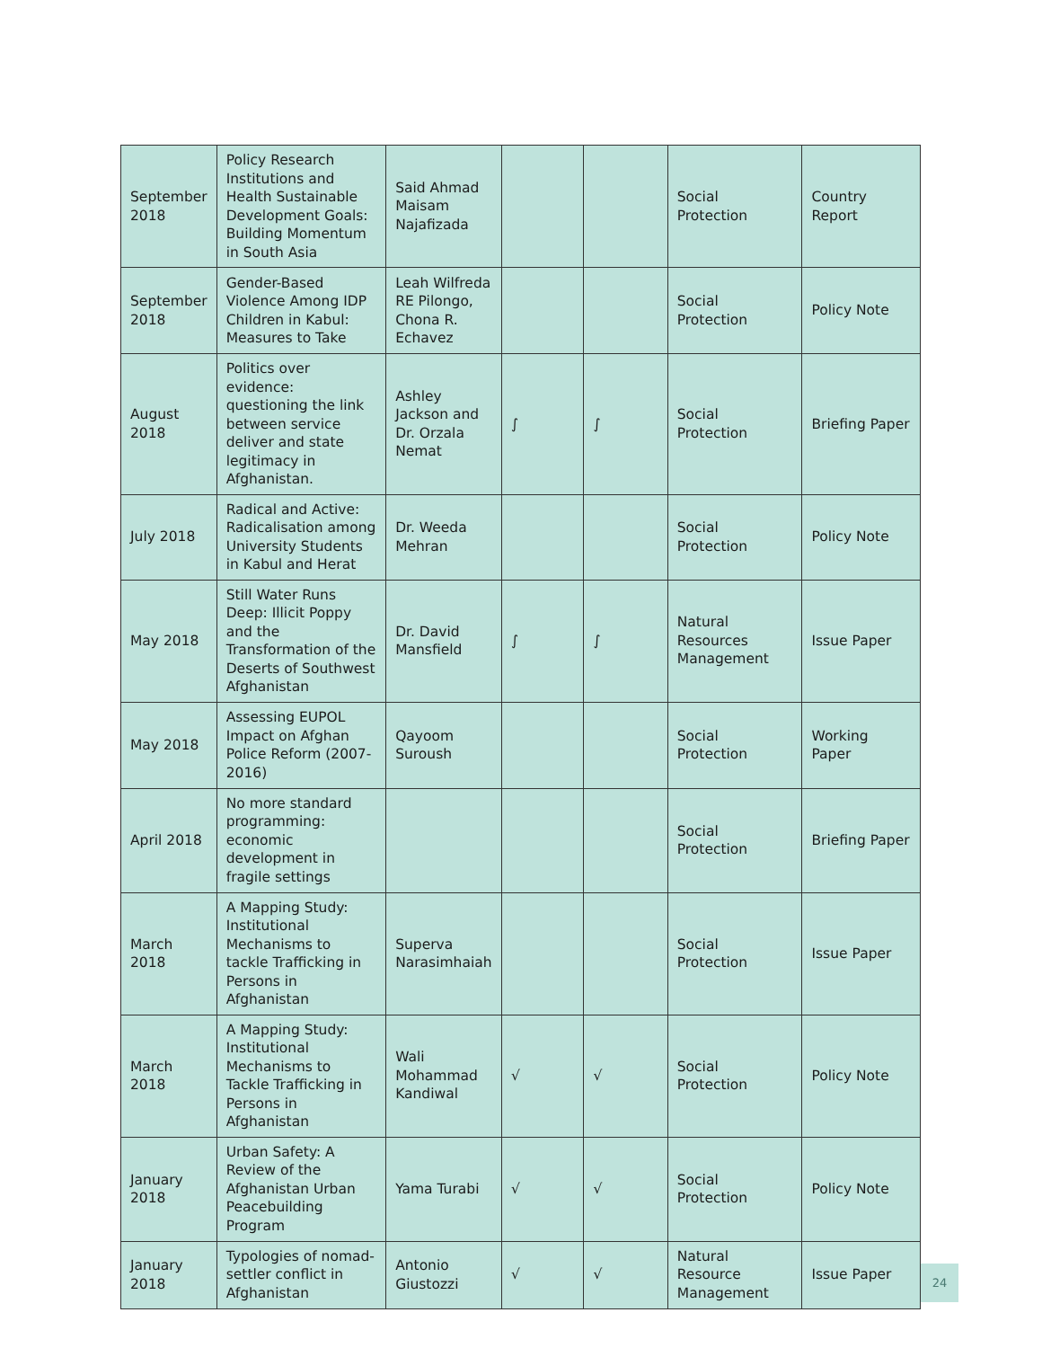| September 2018 | Policy Research Institutions and Health Sustainable Development Goals: Building Momentum in South Asia | Said Ahmad Maisam Najafizada | | | Social Protection | Country Report |
| September 2018 | Gender-Based Violence Among IDP Children in Kabul: Measures to Take | Leah Wilfreda RE Pilongo, Chona R. Echavez | | | Social Protection | Policy Note |
| August 2018 | Politics over evidence: questioning the link between service deliver and state legitimacy in Afghanistan. | Ashley Jackson and Dr. Orzala Nemat | ∫ | ∫ | Social Protection | Briefing Paper |
| July 2018 | Radical and Active: Radicalisation among University Students in Kabul and Herat | Dr. Weeda Mehran | | | Social Protection | Policy Note |
| May 2018 | Still Water Runs Deep: Illicit Poppy and the Transformation of the Deserts of Southwest Afghanistan | Dr. David Mansfield | ∫ | ∫ | Natural Resources Management | Issue Paper |
| May 2018 | Assessing EUPOL Impact on Afghan Police Reform (2007-2016) | Qayoom Suroush | | | Social Protection | Working Paper |
| April 2018 | No more standard programming: economic development in fragile settings | | | | Social Protection | Briefing Paper |
| March 2018 | A Mapping Study: Institutional Mechanisms to tackle Trafficking in Persons in Afghanistan | Superva Narasimhaiah | | | Social Protection | Issue Paper |
| March 2018 | A Mapping Study: Institutional Mechanisms to Tackle Trafficking in Persons in Afghanistan | Wali Mohammad Kandiwal | √ | √ | Social Protection | Policy Note |
| January 2018 | Urban Safety: A Review of the Afghanistan Urban Peacebuilding Program | Yama Turabi | √ | √ | Social Protection | Policy Note |
| January 2018 | Typologies of nomad-settler conflict in Afghanistan | Antonio Giustozzi | √ | √ | Natural Resource Management | Issue Paper |
24